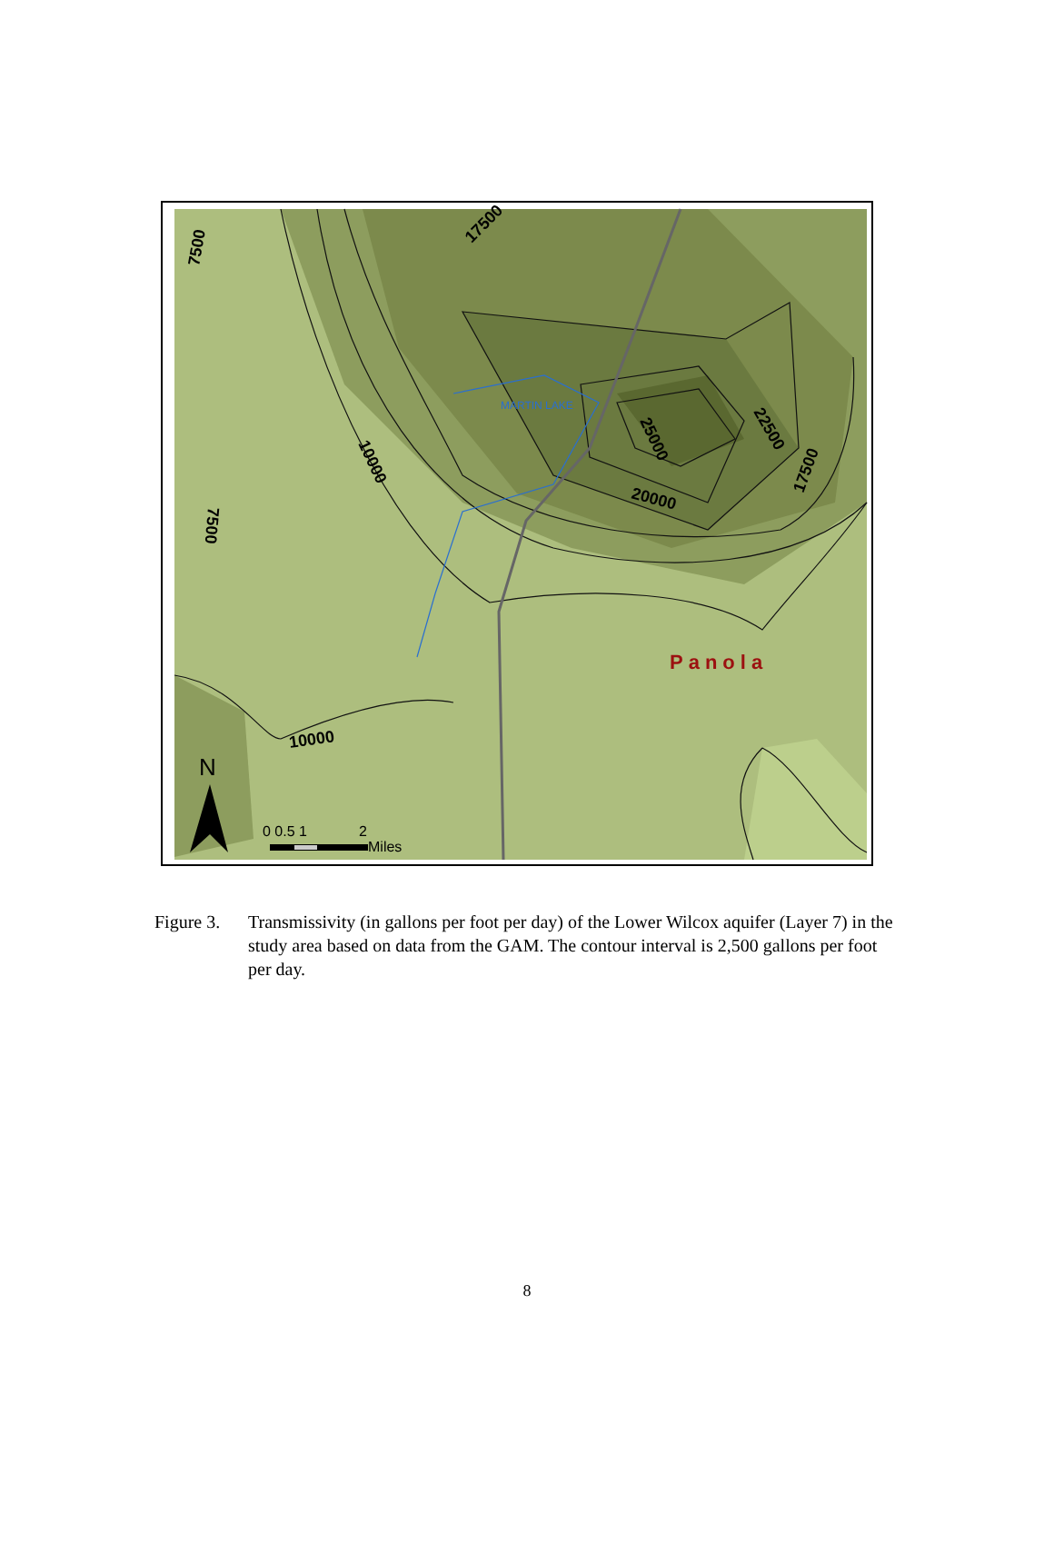7500
17500
10000
25000
22500
20000
17500
7500
10000
MARTIN LAKE
Panola
N
0 0.5 1
2
Miles
Figure 3. Transmissivity (in gallons per foot per day) of the Lower Wilcox aquifer (Layer 7) in the study area based on data from the GAM. The contour interval is 2,500 gallons per foot per day.
8